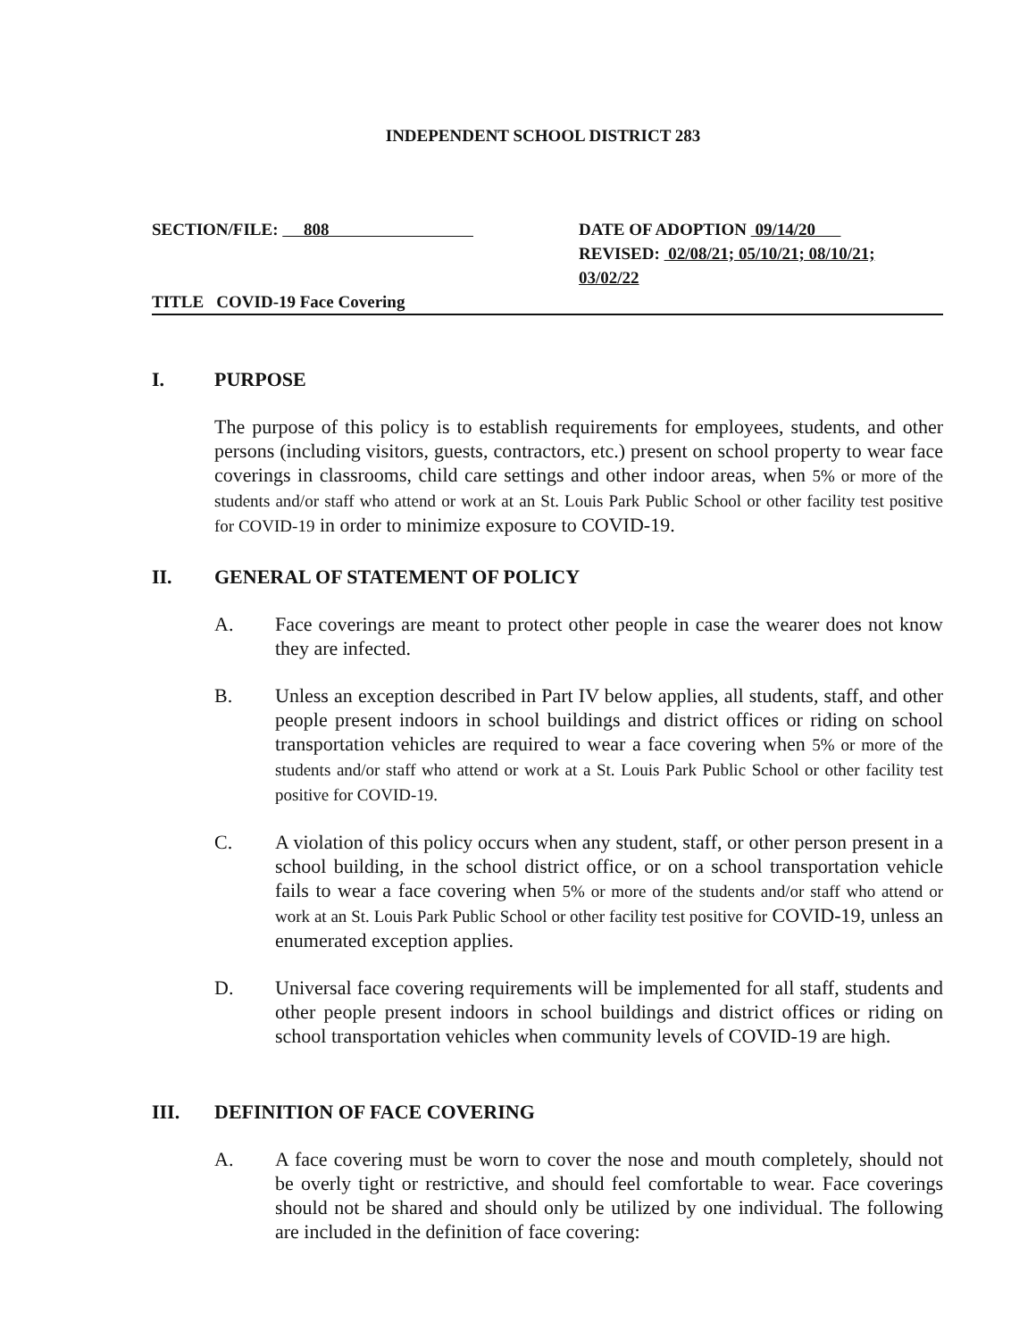INDEPENDENT SCHOOL DISTRICT 283
SECTION/FILE: 808 DATE OF ADOPTION 09/14/20
REVISED: 02/08/21; 05/10/21; 08/10/21;
03/02/22
TITLE COVID-19 Face Covering
I. PURPOSE
The purpose of this policy is to establish requirements for employees, students, and other persons (including visitors, guests, contractors, etc.) present on school property to wear face coverings in classrooms, child care settings and other indoor areas, when 5% or more of the students and/or staff who attend or work at an St. Louis Park Public School or other facility test positive for COVID-19 in order to minimize exposure to COVID-19.
II. GENERAL OF STATEMENT OF POLICY
A. Face coverings are meant to protect other people in case the wearer does not know they are infected.
B. Unless an exception described in Part IV below applies, all students, staff, and other people present indoors in school buildings and district offices or riding on school transportation vehicles are required to wear a face covering when 5% or more of the students and/or staff who attend or work at a St. Louis Park Public School or other facility test positive for COVID-19.
C. A violation of this policy occurs when any student, staff, or other person present in a school building, in the school district office, or on a school transportation vehicle fails to wear a face covering when 5% or more of the students and/or staff who attend or work at an St. Louis Park Public School or other facility test positive for COVID-19, unless an enumerated exception applies.
D. Universal face covering requirements will be implemented for all staff, students and other people present indoors in school buildings and district offices or riding on school transportation vehicles when community levels of COVID-19 are high.
III. DEFINITION OF FACE COVERING
A. A face covering must be worn to cover the nose and mouth completely, should not be overly tight or restrictive, and should feel comfortable to wear. Face coverings should not be shared and should only be utilized by one individual. The following are included in the definition of face covering: